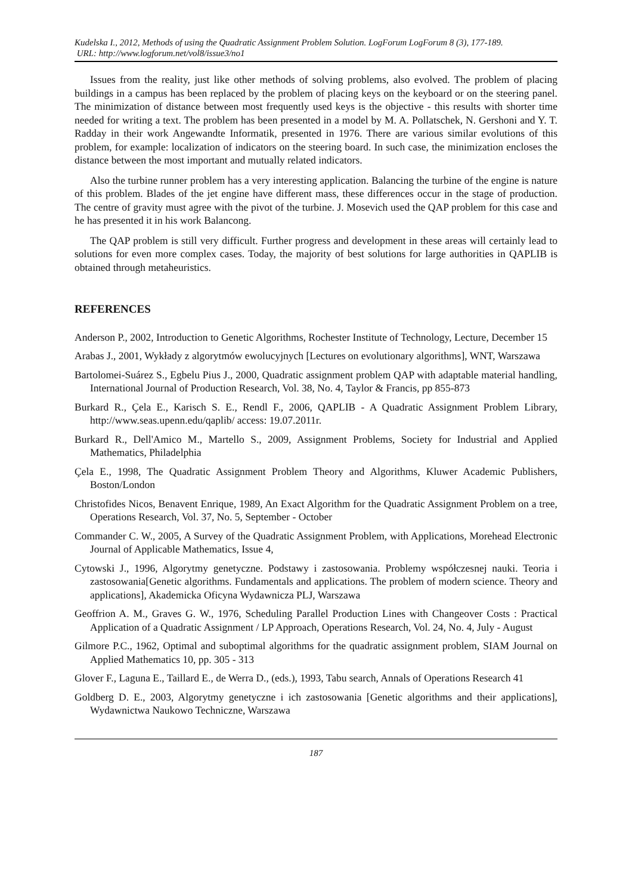Kudelska I., 2012, Methods of using the Quadratic Assignment Problem Solution. LogForum LogForum 8 (3), 177-189.
URL: http://www.logforum.net/vol8/issue3/no1
Issues from the reality, just like other methods of solving problems, also evolved. The problem of placing buildings in a campus has been replaced by the problem of placing keys on the keyboard or on the steering panel. The minimization of distance between most frequently used keys is the objective - this results with shorter time needed for writing a text. The problem has been presented in a model by M. A. Pollatschek, N. Gershoni and Y. T. Radday in their work Angewandte Informatik, presented in 1976. There are various similar evolutions of this problem, for example: localization of indicators on the steering board. In such case, the minimization encloses the distance between the most important and mutually related indicators.
Also the turbine runner problem has a very interesting application. Balancing the turbine of the engine is nature of this problem. Blades of the jet engine have different mass, these differences occur in the stage of production. The centre of gravity must agree with the pivot of the turbine. J. Mosevich used the QAP problem for this case and he has presented it in his work Balancong.
The QAP problem is still very difficult. Further progress and development in these areas will certainly lead to solutions for even more complex cases. Today, the majority of best solutions for large authorities in QAPLIB is obtained through metaheuristics.
REFERENCES
Anderson P., 2002, Introduction to Genetic Algorithms, Rochester Institute of Technology, Lecture, December 15
Arabas J., 2001, Wykłady z algorytmów ewolucyjnych [Lectures on evolutionary algorithms], WNT, Warszawa
Bartolomei-Suárez S., Egbelu Pius J., 2000, Quadratic assignment problem QAP with adaptable material handling, International Journal of Production Research, Vol. 38, No. 4, Taylor & Francis, pp 855-873
Burkard R., Çela E., Karisch S. E., Rendl F., 2006, QAPLIB - A Quadratic Assignment Problem Library, http://www.seas.upenn.edu/qaplib/ access: 19.07.2011r.
Burkard R., Dell'Amico M., Martello S., 2009, Assignment Problems, Society for Industrial and Applied Mathematics, Philadelphia
Çela E., 1998, The Quadratic Assignment Problem Theory and Algorithms, Kluwer Academic Publishers, Boston/London
Christofides Nicos, Benavent Enrique, 1989, An Exact Algorithm for the Quadratic Assignment Problem on a tree, Operations Research, Vol. 37, No. 5, September - October
Commander C. W., 2005, A Survey of the Quadratic Assignment Problem, with Applications, Morehead Electronic Journal of Applicable Mathematics, Issue 4,
Cytowski J., 1996, Algorytmy genetyczne. Podstawy i zastosowania. Problemy współczesnej nauki. Teoria i zastosowania[Genetic algorithms. Fundamentals and applications. The problem of modern science. Theory and applications], Akademicka Oficyna Wydawnicza PLJ, Warszawa
Geoffrion A. M., Graves G. W., 1976, Scheduling Parallel Production Lines with Changeover Costs : Practical Application of a Quadratic Assignment / LP Approach, Operations Research, Vol. 24, No. 4, July - August
Gilmore P.C., 1962, Optimal and suboptimal algorithms for the quadratic assignment problem, SIAM Journal on Applied Mathematics 10, pp. 305 - 313
Glover F., Laguna E., Taillard E., de Werra D., (eds.), 1993, Tabu search, Annals of Operations Research 41
Goldberg D. E., 2003, Algorytmy genetyczne i ich zastosowania [Genetic algorithms and their applications], Wydawnictwa Naukowo Techniczne, Warszawa
187